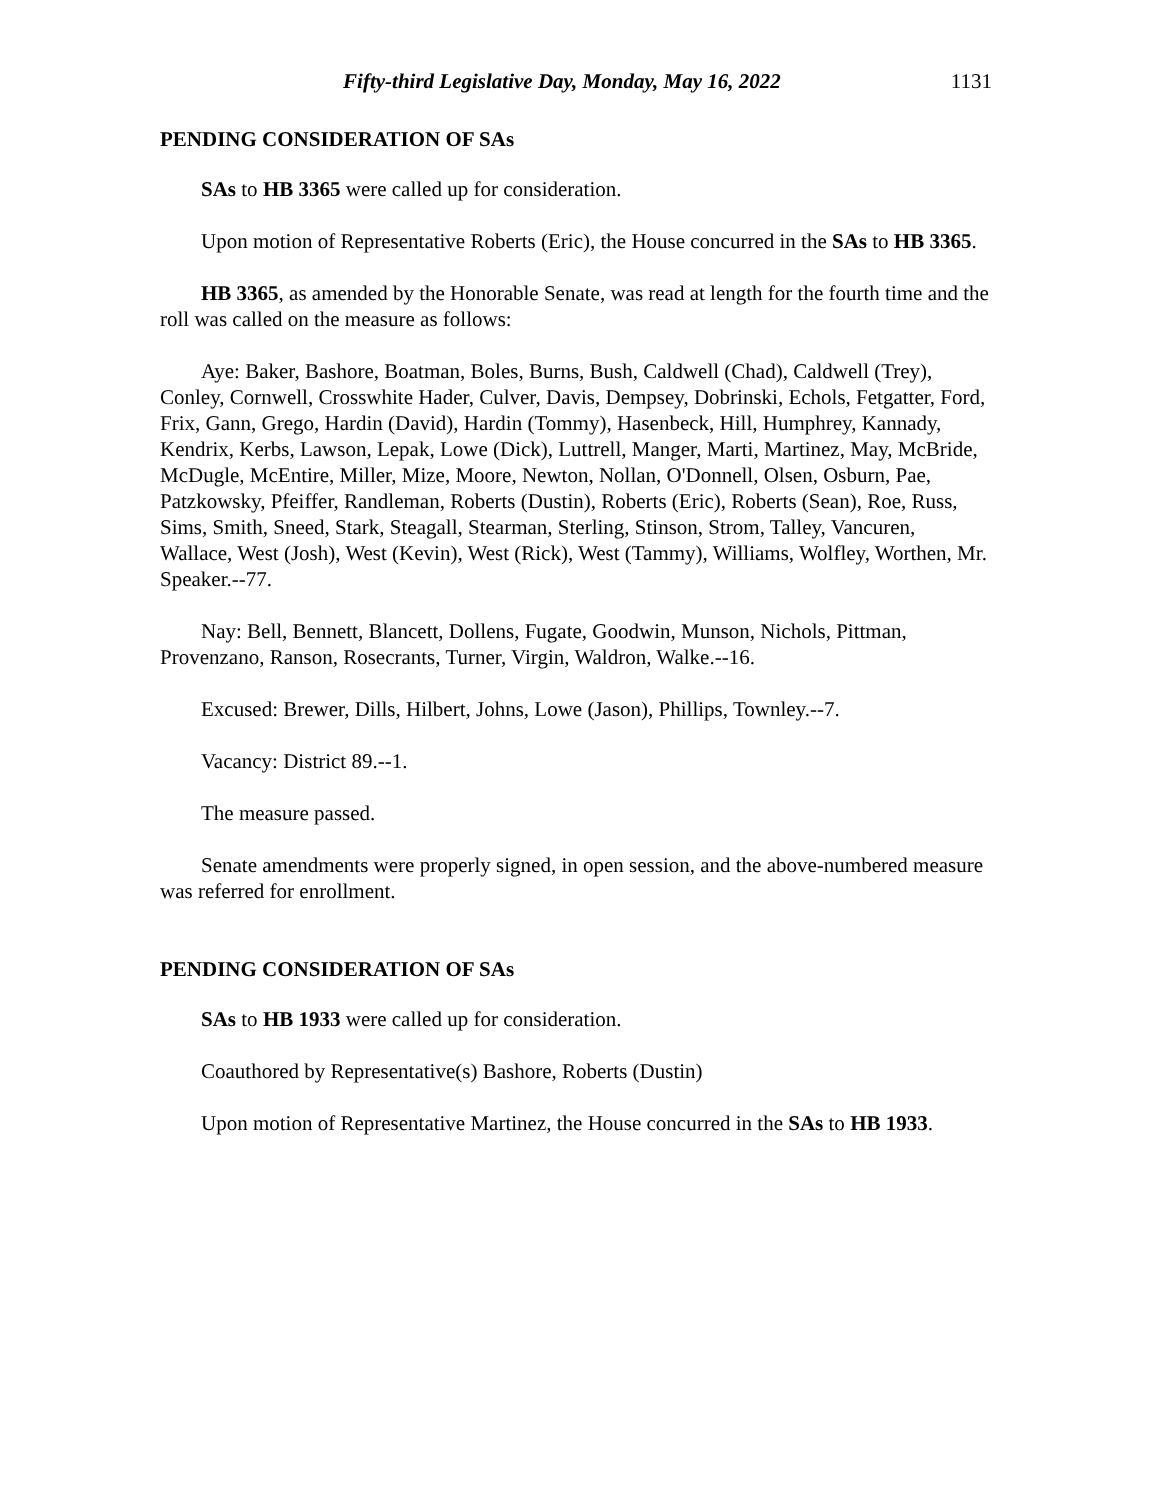Fifty-third Legislative Day, Monday, May 16, 2022 1131
PENDING CONSIDERATION OF SAs
SAs to HB 3365 were called up for consideration.
Upon motion of Representative Roberts (Eric), the House concurred in the SAs to HB 3365.
HB 3365, as amended by the Honorable Senate, was read at length for the fourth time and the roll was called on the measure as follows:
Aye: Baker, Bashore, Boatman, Boles, Burns, Bush, Caldwell (Chad), Caldwell (Trey), Conley, Cornwell, Crosswhite Hader, Culver, Davis, Dempsey, Dobrinski, Echols, Fetgatter, Ford, Frix, Gann, Grego, Hardin (David), Hardin (Tommy), Hasenbeck, Hill, Humphrey, Kannady, Kendrix, Kerbs, Lawson, Lepak, Lowe (Dick), Luttrell, Manger, Marti, Martinez, May, McBride, McDugle, McEntire, Miller, Mize, Moore, Newton, Nollan, O'Donnell, Olsen, Osburn, Pae, Patzkowsky, Pfeiffer, Randleman, Roberts (Dustin), Roberts (Eric), Roberts (Sean), Roe, Russ, Sims, Smith, Sneed, Stark, Steagall, Stearman, Sterling, Stinson, Strom, Talley, Vancuren, Wallace, West (Josh), West (Kevin), West (Rick), West (Tammy), Williams, Wolfley, Worthen, Mr. Speaker.--77.
Nay: Bell, Bennett, Blancett, Dollens, Fugate, Goodwin, Munson, Nichols, Pittman, Provenzano, Ranson, Rosecrants, Turner, Virgin, Waldron, Walke.--16.
Excused: Brewer, Dills, Hilbert, Johns, Lowe (Jason), Phillips, Townley.--7.
Vacancy: District 89.--1.
The measure passed.
Senate amendments were properly signed, in open session, and the above-numbered measure was referred for enrollment.
PENDING CONSIDERATION OF SAs
SAs to HB 1933 were called up for consideration.
Coauthored by Representative(s) Bashore, Roberts (Dustin)
Upon motion of Representative Martinez, the House concurred in the SAs to HB 1933.